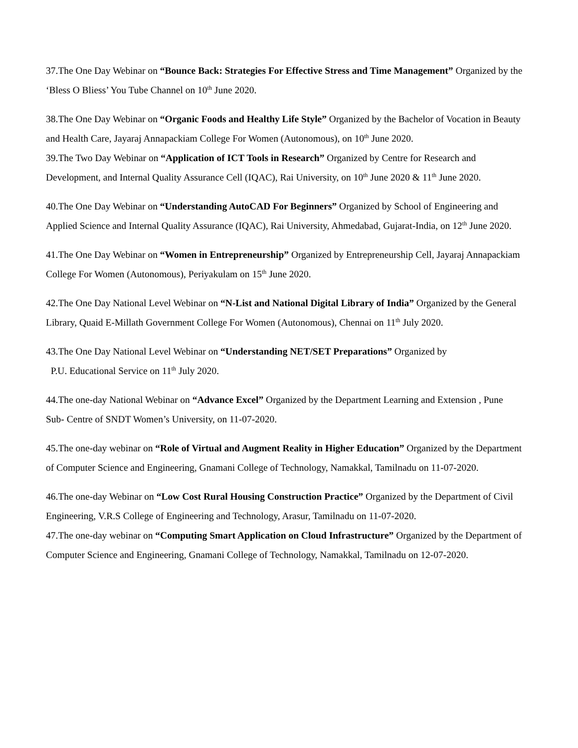37.The One Day Webinar on “Bounce Back: Strategies For Effective Stress and Time Management” Organized by the ‘Bless O Bliess’ You Tube Channel on 10<sup>th</sup> June 2020.
38.The One Day Webinar on “Organic Foods and Healthy Life Style” Organized by the Bachelor of Vocation in Beauty and Health Care, Jayaraj Annapackiam College For Women (Autonomous), on 10<sup>th</sup> June 2020.
39.The Two Day Webinar on “Application of ICT Tools in Research” Organized by Centre for Research and Development, and Internal Quality Assurance Cell (IQAC), Rai University, on 10<sup>th</sup> June 2020 & 11<sup>th</sup> June 2020.
40.The One Day Webinar on “Understanding AutoCAD For Beginners” Organized by School of Engineering and Applied Science and Internal Quality Assurance (IQAC), Rai University, Ahmedabad, Gujarat-India, on 12<sup>th</sup> June 2020.
41.The One Day Webinar on “Women in Entrepreneurship” Organized by Entrepreneurship Cell, Jayaraj Annapackiam College For Women (Autonomous), Periyakulam on 15<sup>th</sup> June 2020.
42.The One Day National Level Webinar on “N-List and National Digital Library of India” Organized by the General Library, Quaid E-Millath Government College For Women (Autonomous), Chennai on 11<sup>th</sup> July 2020.
43.The One Day National Level Webinar on “Understanding NET/SET Preparations” Organized by
P.U. Educational Service on 11<sup>th</sup> July 2020.
44.The one-day National Webinar on “Advance Excel” Organized by the Department Learning and Extension , Pune Sub- Centre of SNDT Women’s University, on 11-07-2020.
45.The one-day webinar on “Role of Virtual and Augment Reality in Higher Education” Organized by the Department of Computer Science and Engineering, Gnamani College of Technology, Namakkal, Tamilnadu on 11-07-2020.
46.The one-day Webinar on “Low Cost Rural Housing Construction Practice” Organized by the Department of Civil Engineering, V.R.S College of Engineering and Technology, Arasur, Tamilnadu on 11-07-2020.
47.The one-day webinar on “Computing Smart Application on Cloud Infrastructure” Organized by the Department of Computer Science and Engineering, Gnamani College of Technology, Namakkal, Tamilnadu on 12-07-2020.